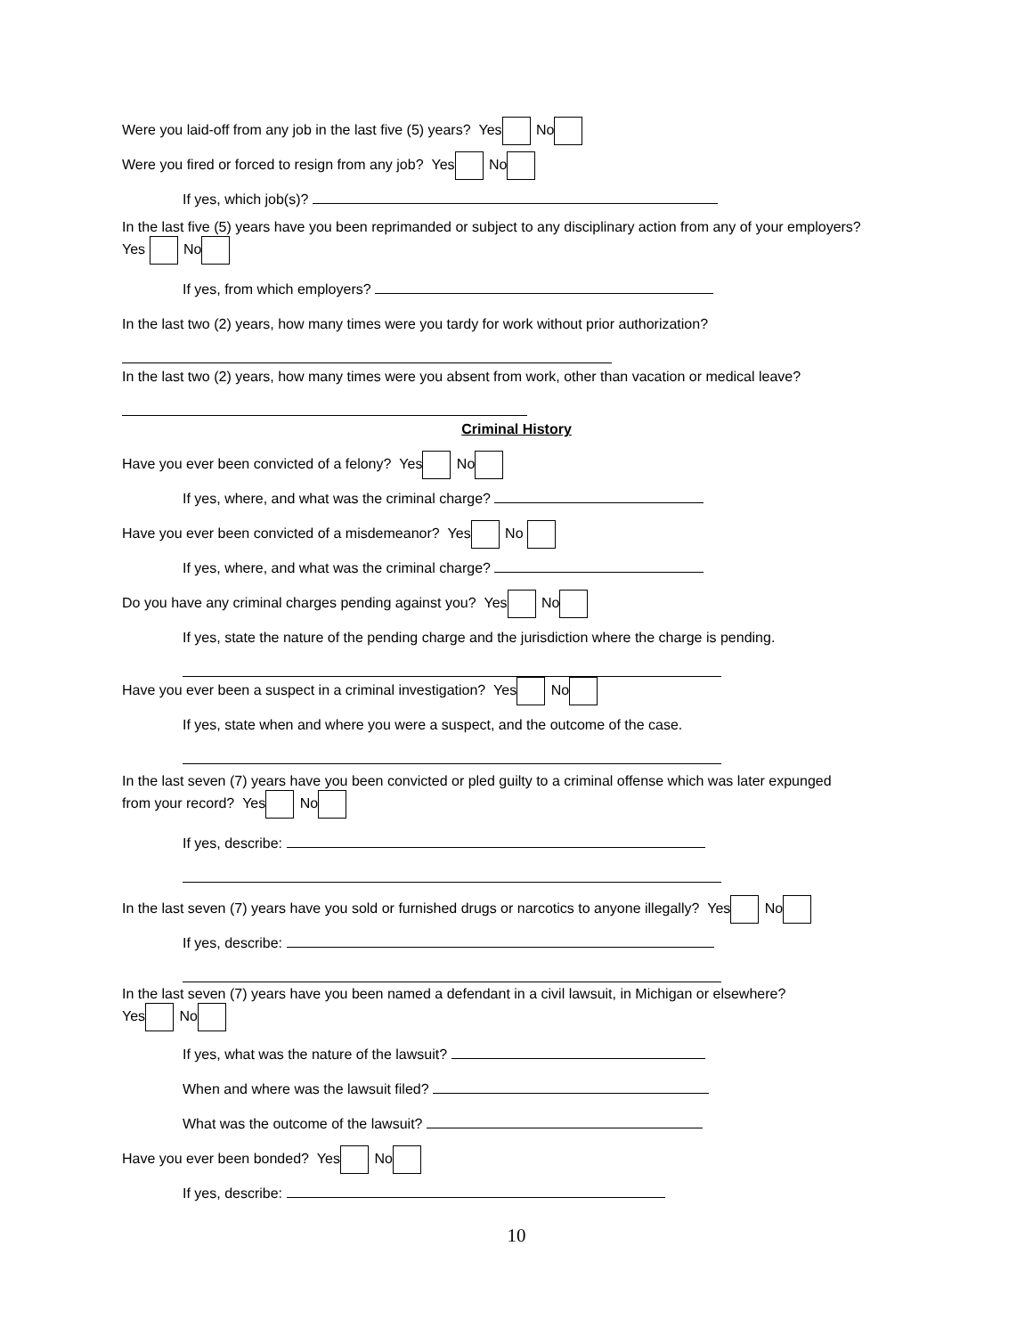Were you laid-off from any job in the last five (5) years? Yes No
Were you fired or forced to resign from any job? Yes No
If yes, which job(s)?
In the last five (5) years have you been reprimanded or subject to any disciplinary action from any of your employers?
Yes No
If yes, from which employers?
In the last two (2) years, how many times were you tardy for work without prior authorization?
In the last two (2) years, how many times were you absent from work, other than vacation or medical leave?
Criminal History
Have you ever been convicted of a felony? Yes No
If yes, where, and what was the criminal charge?
Have you ever been convicted of a misdemeanor? Yes No
If yes, where, and what was the criminal charge?
Do you have any criminal charges pending against you? Yes No
If yes, state the nature of the pending charge and the jurisdiction where the charge is pending.
Have you ever been a suspect in a criminal investigation? Yes No
If yes, state when and where you were a suspect, and the outcome of the case.
In the last seven (7) years have you been convicted or pled guilty to a criminal offense which was later expunged
from your record? Yes No
If yes, describe:
In the last seven (7) years have you sold or furnished drugs or narcotics to anyone illegally? Yes No
If yes, describe:
In the last seven (7) years have you been named a defendant in a civil lawsuit, in Michigan or elsewhere?
Yes No
If yes, what was the nature of the lawsuit?
When and where was the lawsuit filed?
What was the outcome of the lawsuit?
Have you ever been bonded? Yes No
If yes, describe:
10